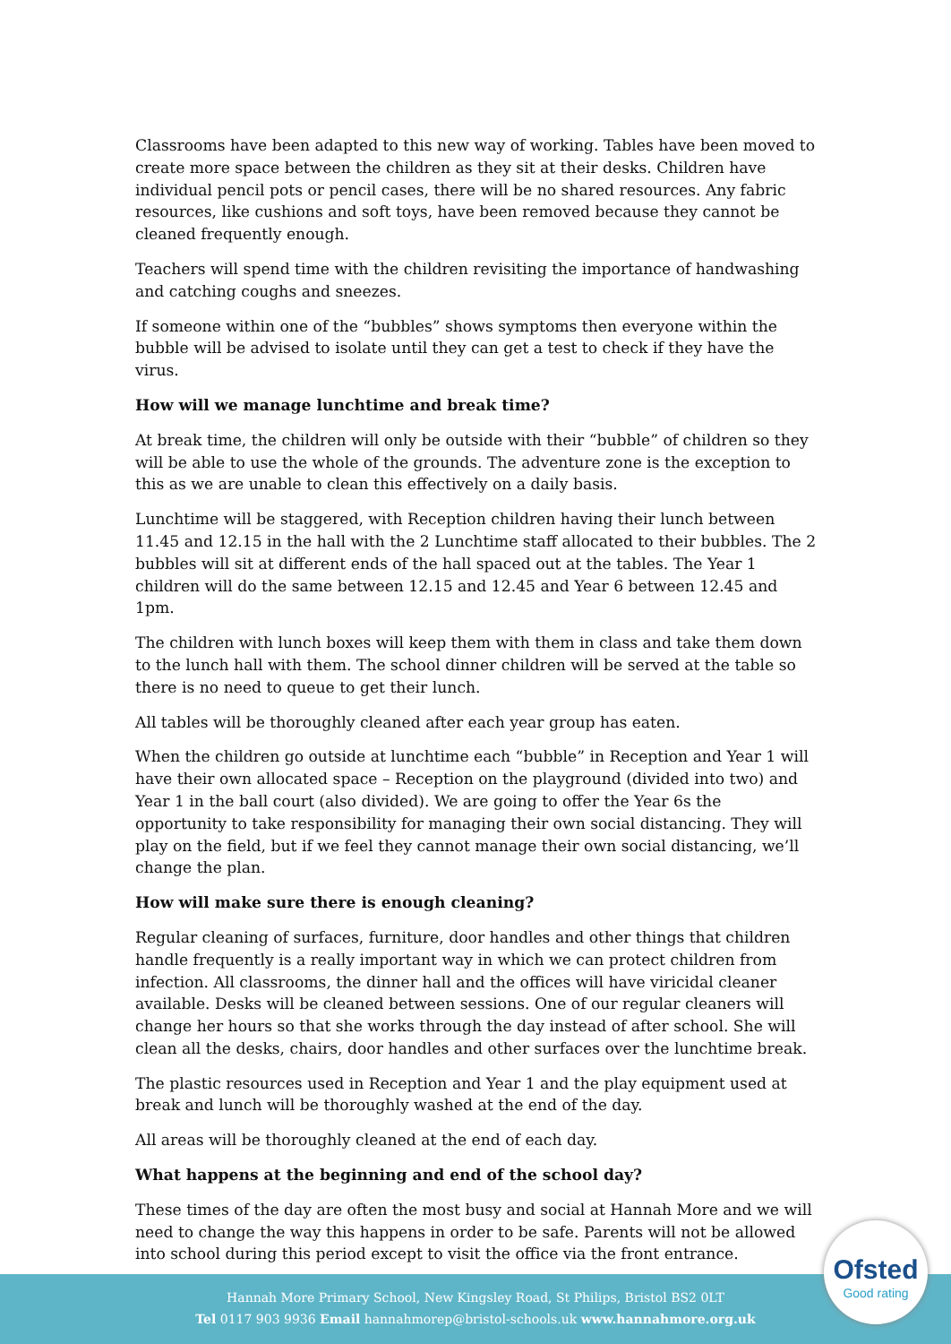Classrooms have been adapted to this new way of working. Tables have been moved to create more space between the children as they sit at their desks. Children have individual pencil pots or pencil cases, there will be no shared resources. Any fabric resources, like cushions and soft toys, have been removed because they cannot be cleaned frequently enough.
Teachers will spend time with the children revisiting the importance of handwashing and catching coughs and sneezes.
If someone within one of the “bubbles” shows symptoms then everyone within the bubble will be advised to isolate until they can get a test to check if they have the virus.
How will we manage lunchtime and break time?
At break time, the children will only be outside with their “bubble” of children so they will be able to use the whole of the grounds. The adventure zone is the exception to this as we are unable to clean this effectively on a daily basis.
Lunchtime will be staggered, with Reception children having their lunch between 11.45 and 12.15 in the hall with the 2 Lunchtime staff allocated to their bubbles. The 2 bubbles will sit at different ends of the hall spaced out at the tables. The Year 1 children will do the same between 12.15 and 12.45 and Year 6 between 12.45 and 1pm.
The children with lunch boxes will keep them with them in class and take them down to the lunch hall with them. The school dinner children will be served at the table so there is no need to queue to get their lunch.
All tables will be thoroughly cleaned after each year group has eaten.
When the children go outside at lunchtime each “bubble” in Reception and Year 1 will have their own allocated space – Reception on the playground (divided into two) and Year 1 in the ball court (also divided). We are going to offer the Year 6s the opportunity to take responsibility for managing their own social distancing. They will play on the field, but if we feel they cannot manage their own social distancing, we’ll change the plan.
How will make sure there is enough cleaning?
Regular cleaning of surfaces, furniture, door handles and other things that children handle frequently is a really important way in which we can protect children from infection. All classrooms, the dinner hall and the offices will have viricidal cleaner available. Desks will be cleaned between sessions. One of our regular cleaners will change her hours so that she works through the day instead of after school. She will clean all the desks, chairs, door handles and other surfaces over the lunchtime break.
The plastic resources used in Reception and Year 1 and the play equipment used at break and lunch will be thoroughly washed at the end of the day.
All areas will be thoroughly cleaned at the end of each day.
What happens at the beginning and end of the school day?
These times of the day are often the most busy and social at Hannah More and we will need to change the way this happens in order to be safe. Parents will not be allowed into school during this period except to visit the office via the front entrance.
Hannah More Primary School, New Kingsley Road, St Philips, Bristol BS2 0LT
Tel 0117 903 9936 Email hannahmorep@bristol-schools.uk www.hannahmore.org.uk
Ofsted
Good rating